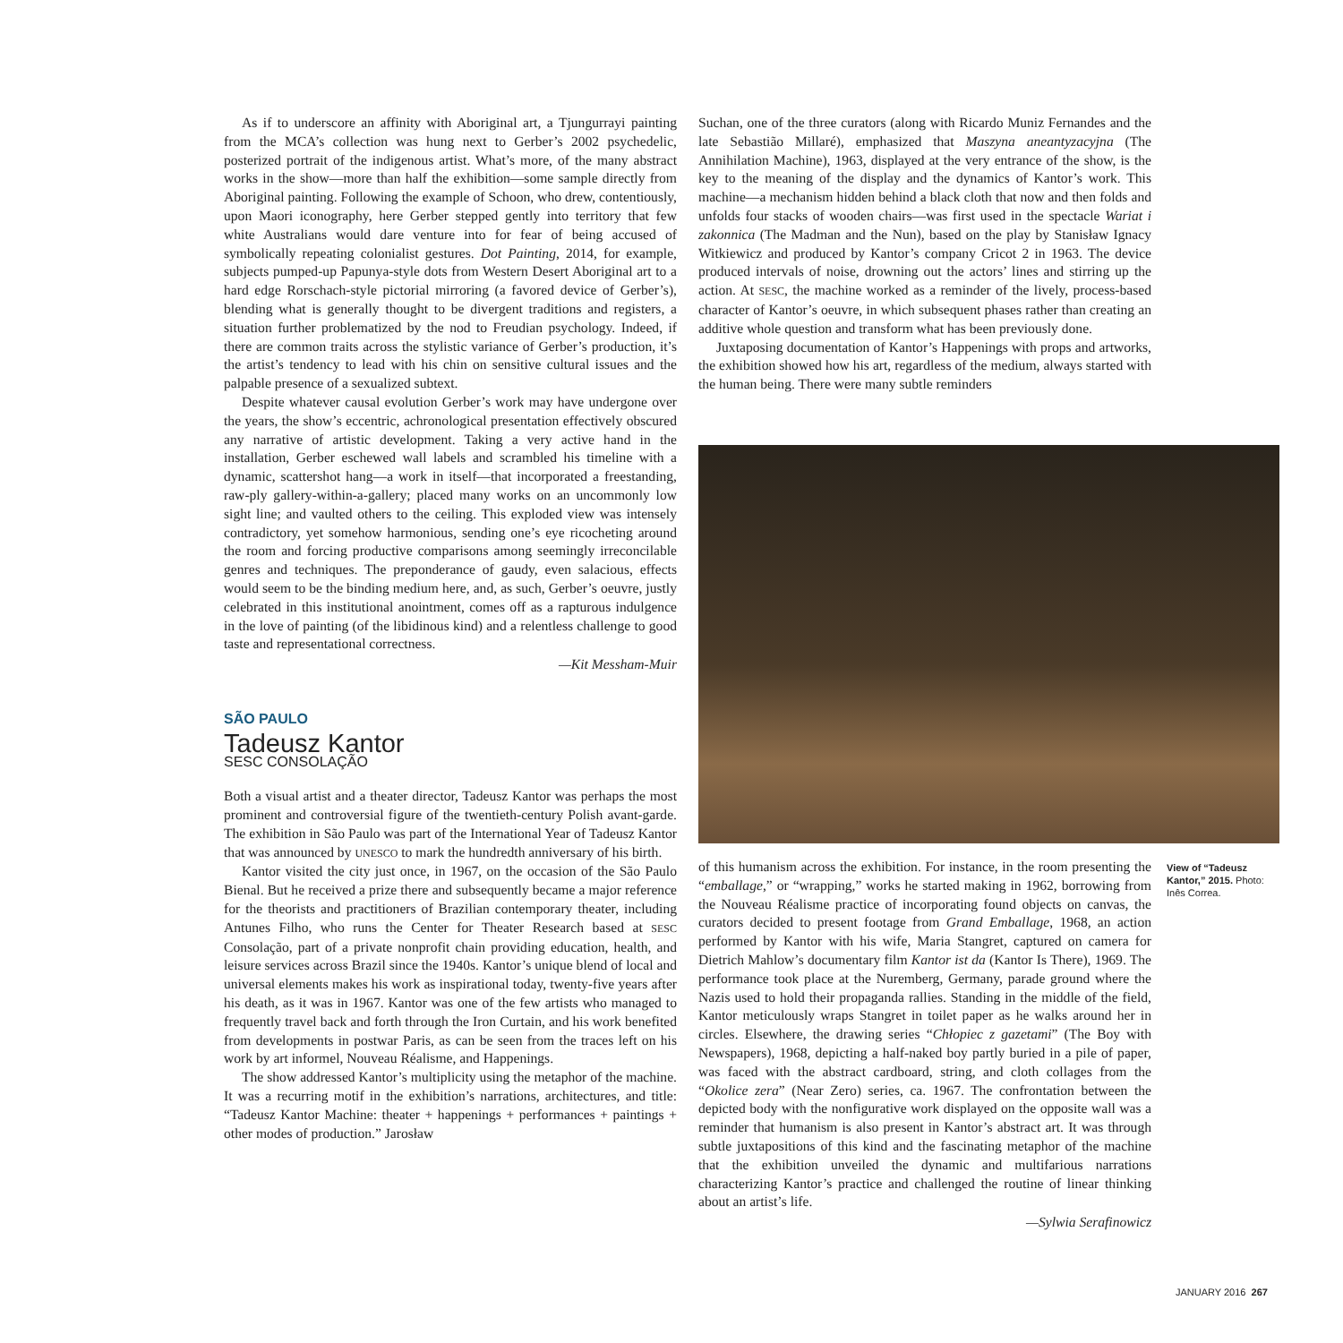As if to underscore an affinity with Aboriginal art, a Tjungurrayi painting from the MCA’s collection was hung next to Gerber’s 2002 psychedelic, posterized portrait of the indigenous artist. What’s more, of the many abstract works in the show—more than half the exhibition—some sample directly from Aboriginal painting. Following the example of Schoon, who drew, contentiously, upon Maori iconography, here Gerber stepped gently into territory that few white Australians would dare venture into for fear of being accused of symbolically repeating colonialist gestures. Dot Painting, 2014, for example, subjects pumped-up Papunya-style dots from Western Desert Aboriginal art to a hard edge Rorschach-style pictorial mirroring (a favored device of Gerber’s), blending what is generally thought to be divergent traditions and registers, a situation further problematized by the nod to Freudian psychology. Indeed, if there are common traits across the stylistic variance of Gerber’s production, it’s the artist’s tendency to lead with his chin on sensitive cultural issues and the palpable presence of a sexualized subtext.
Despite whatever causal evolution Gerber’s work may have undergone over the years, the show’s eccentric, achronological presentation effectively obscured any narrative of artistic development. Taking a very active hand in the installation, Gerber eschewed wall labels and scrambled his timeline with a dynamic, scattershot hang—a work in itself—that incorporated a freestanding, raw-ply gallery-within-a-gallery; placed many works on an uncommonly low sight line; and vaulted others to the ceiling. This exploded view was intensely contradictory, yet somehow harmonious, sending one’s eye ricocheting around the room and forcing productive comparisons among seemingly irreconcilable genres and techniques. The preponderance of gaudy, even salacious, effects would seem to be the binding medium here, and, as such, Gerber’s oeuvre, justly celebrated in this institutional anointment, comes off as a rapturous indulgence in the love of painting (of the libidinous kind) and a relentless challenge to good taste and representational correctness.
—Kit Messham-Muir
SÃO PAULO
Tadeusz Kantor
SESC CONSOLAÇÃO
Both a visual artist and a theater director, Tadeusz Kantor was perhaps the most prominent and controversial figure of the twentieth-century Polish avant-garde. The exhibition in São Paulo was part of the International Year of Tadeusz Kantor that was announced by UNESCO to mark the hundredth anniversary of his birth.
Kantor visited the city just once, in 1967, on the occasion of the São Paulo Bienal. But he received a prize there and subsequently became a major reference for the theorists and practitioners of Brazilian contemporary theater, including Antunes Filho, who runs the Center for Theater Research based at SESC Consolação, part of a private nonprofit chain providing education, health, and leisure services across Brazil since the 1940s. Kantor’s unique blend of local and universal elements makes his work as inspirational today, twenty-five years after his death, as it was in 1967. Kantor was one of the few artists who managed to frequently travel back and forth through the Iron Curtain, and his work benefited from developments in postwar Paris, as can be seen from the traces left on his work by art informel, Nouveau Réalisme, and Happenings.
The show addressed Kantor’s multiplicity using the metaphor of the machine. It was a recurring motif in the exhibition’s narrations, architectures, and title: “Tadeusz Kantor Machine: theater + happenings + performances + paintings + other modes of production.” Jarosław
Suchan, one of the three curators (along with Ricardo Muniz Fernandes and the late Sebastião Millaré), emphasized that Maszyna anean­tyzacyjna (The Annihilation Machine), 1963, displayed at the very entrance of the show, is the key to the meaning of the display and the dynamics of Kantor’s work. This machine—a mechanism hidden behind a black cloth that now and then folds and unfolds four stacks of wooden chairs—was first used in the spectacle Wariat i zakonnica (The Madman and the Nun), based on the play by Stanisław Ignacy Witkiewicz and produced by Kantor’s company Cricot 2 in 1963. The device produced intervals of noise, drowning out the actors’ lines and stirring up the action. At SESC, the machine worked as a reminder of the lively, process-based character of Kantor’s oeuvre, in which subsequent phases rather than creating an additive whole question and transform what has been previously done.
Juxtaposing documentation of Kantor’s Happenings with props and artworks, the exhibition showed how his art, regardless of the medium, always started with the human being. There were many subtle reminders
of this humanism across the exhibition. For instance, in the room presenting the “emballage,” or “wrapping,” works he started making in 1962, borrowing from the Nouveau Réalisme practice of incorporating found objects on canvas, the curators decided to present footage from Grand Emballage, 1968, an action performed by Kantor with his wife, Maria Stangret, captured on camera for Dietrich Mahlow’s documentary film Kantor ist da (Kantor Is There), 1969. The performance took place at the Nuremberg, Germany, parade ground where the Nazis used to hold their propaganda rallies. Standing in the middle of the field, Kantor meticulously wraps Stangret in toilet paper as he walks around her in circles. Elsewhere, the drawing series “Chłopiec z gazetami” (The Boy with Newspapers), 1968, depicting a half-naked boy partly buried in a pile of paper, was faced with the abstract cardboard, string, and cloth collages from the “Okolice zera” (Near Zero) series, ca. 1967. The confrontation between the depicted body with the nonfigurative work displayed on the opposite wall was a reminder that humanism is also present in Kantor’s abstract art. It was through subtle juxtapositions of this kind and the fascinating metaphor of the machine that the exhibition unveiled the dynamic and multifarious narrations characterizing Kantor’s practice and challenged the routine of linear thinking about an artist’s life.
—Sylwia Serafinowicz
View of “Tadeusz Kantor,” 2015. Photo: Inês Correa.
JANUARY 2016 267